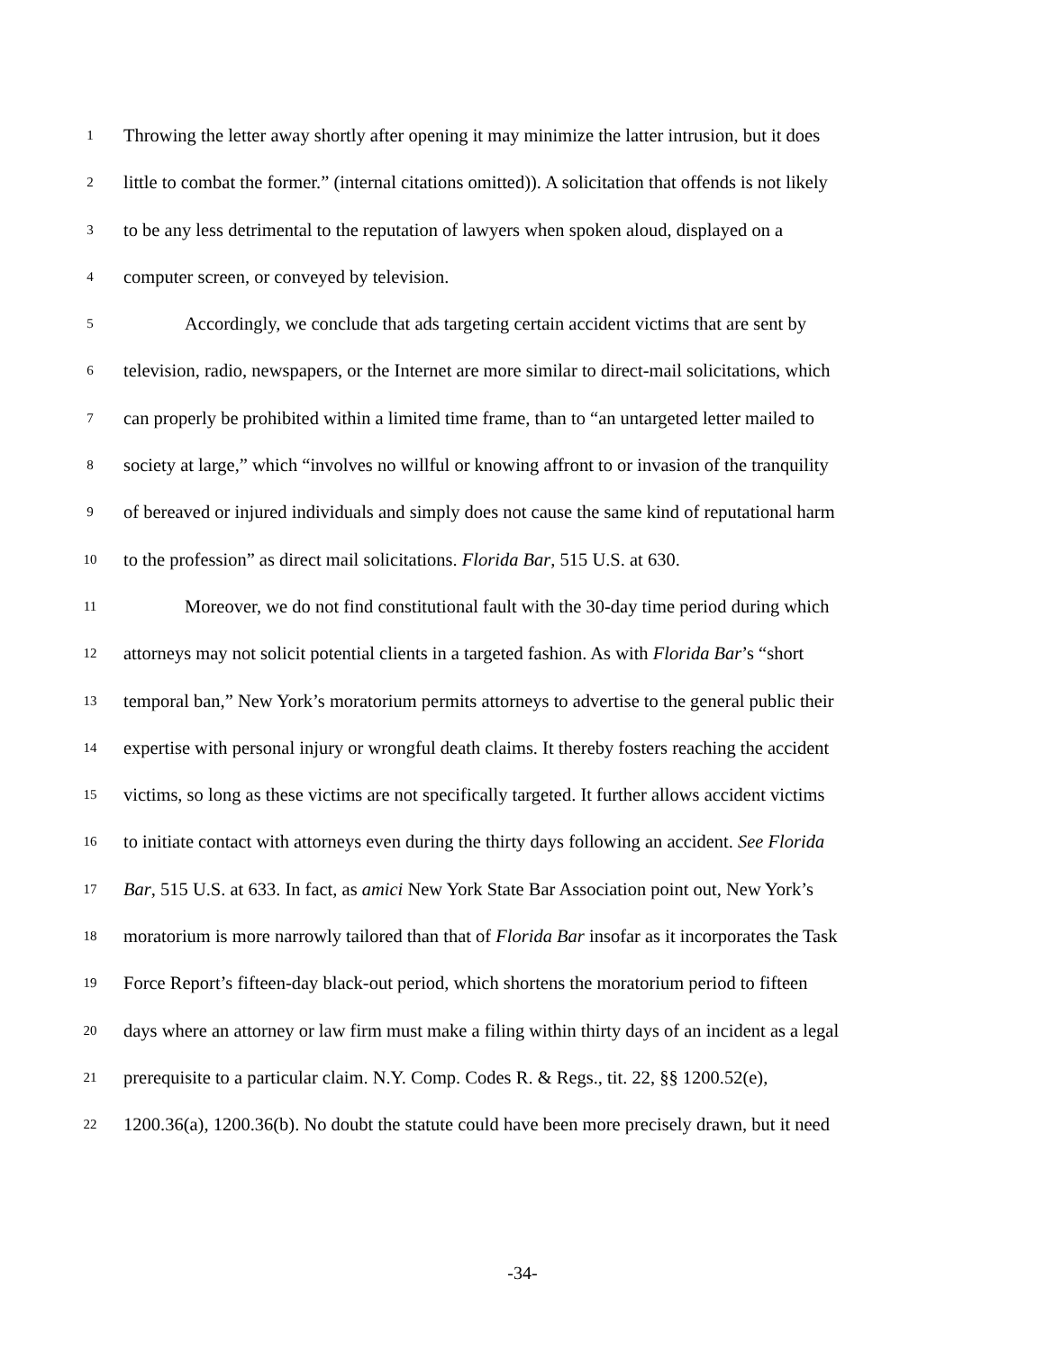1
Throwing the letter away shortly after opening it may minimize the latter intrusion, but it does
2
little to combat the former.” (internal citations omitted)). A solicitation that offends is not likely
3
to be any less detrimental to the reputation of lawyers when spoken aloud, displayed on a
4
computer screen, or conveyed by television.
5
Accordingly, we conclude that ads targeting certain accident victims that are sent by
6
television, radio, newspapers, or the Internet are more similar to direct-mail solicitations, which
7
can properly be prohibited within a limited time frame, than to “an untargeted letter mailed to
8
society at large,” which “involves no willful or knowing affront to or invasion of the tranquility
9
of bereaved or injured individuals and simply does not cause the same kind of reputational harm
10
to the profession” as direct mail solicitations. Florida Bar, 515 U.S. at 630.
11
Moreover, we do not find constitutional fault with the 30-day time period during which
12
attorneys may not solicit potential clients in a targeted fashion. As with Florida Bar’s “short
13
temporal ban,” New York’s moratorium permits attorneys to advertise to the general public their
14
expertise with personal injury or wrongful death claims. It thereby fosters reaching the accident
15
victims, so long as these victims are not specifically targeted. It further allows accident victims
16
to initiate contact with attorneys even during the thirty days following an accident. See Florida
17
Bar, 515 U.S. at 633. In fact, as amici New York State Bar Association point out, New York’s
18
moratorium is more narrowly tailored than that of Florida Bar insofar as it incorporates the Task
19
Force Report’s fifteen-day black-out period, which shortens the moratorium period to fifteen
20
days where an attorney or law firm must make a filing within thirty days of an incident as a legal
21
prerequisite to a particular claim. N.Y. Comp. Codes R. & Regs., tit. 22, §§ 1200.52(e),
22
1200.36(a), 1200.36(b). No doubt the statute could have been more precisely drawn, but it need
-34-